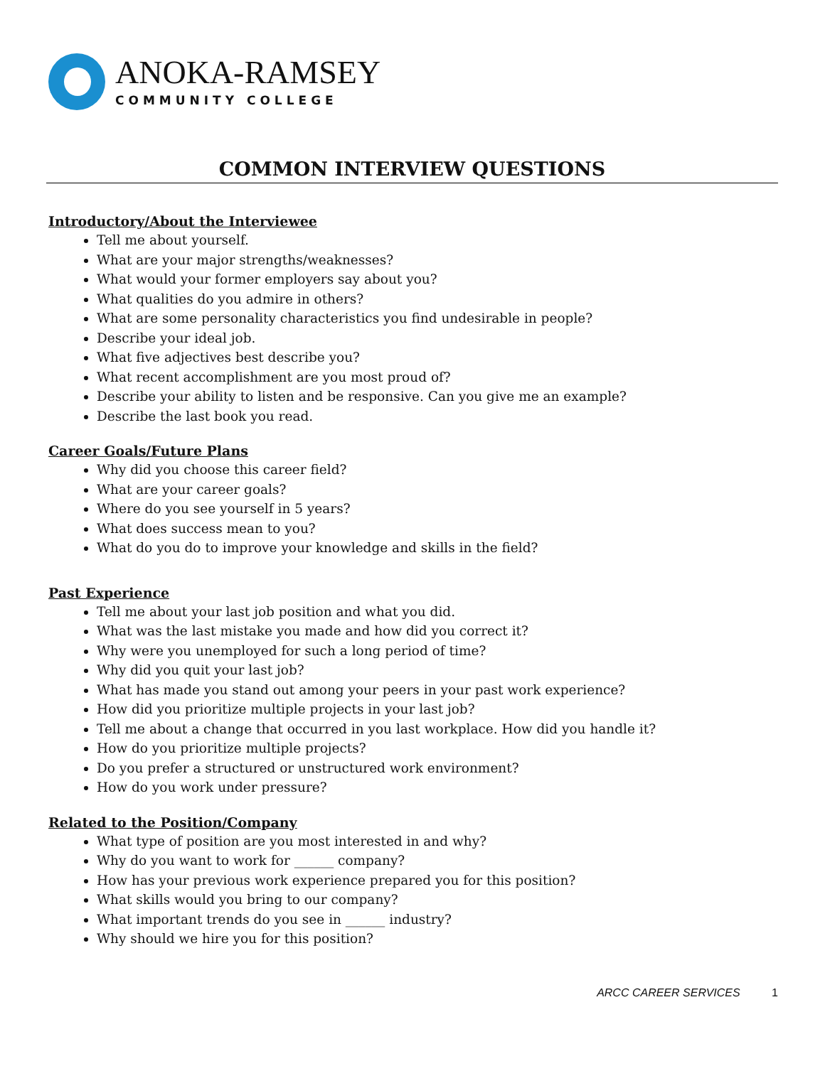ANOKA-RAMSEY
COMMUNITY COLLEGE
COMMON INTERVIEW QUESTIONS
Introductory/About the Interviewee
Tell me about yourself.
What are your major strengths/weaknesses?
What would your former employers say about you?
What qualities do you admire in others?
What are some personality characteristics you find undesirable in people?
Describe your ideal job.
What five adjectives best describe you?
What recent accomplishment are you most proud of?
Describe your ability to listen and be responsive. Can you give me an example?
Describe the last book you read.
Career Goals/Future Plans
Why did you choose this career field?
What are your career goals?
Where do you see yourself in 5 years?
What does success mean to you?
What do you do to improve your knowledge and skills in the field?
Past Experience
Tell me about your last job position and what you did.
What was the last mistake you made and how did you correct it?
Why were you unemployed for such a long period of time?
Why did you quit your last job?
What has made you stand out among your peers in your past work experience?
How did you prioritize multiple projects in your last job?
Tell me about a change that occurred in you last workplace. How did you handle it?
How do you prioritize multiple projects?
Do you prefer a structured or unstructured work environment?
How do you work under pressure?
Related to the Position/Company
What type of position are you most interested in and why?
Why do you want to work for ______ company?
How has your previous work experience prepared you for this position?
What skills would you bring to our company?
What important trends do you see in ______ industry?
Why should we hire you for this position?
ARCC CAREER SERVICES 1